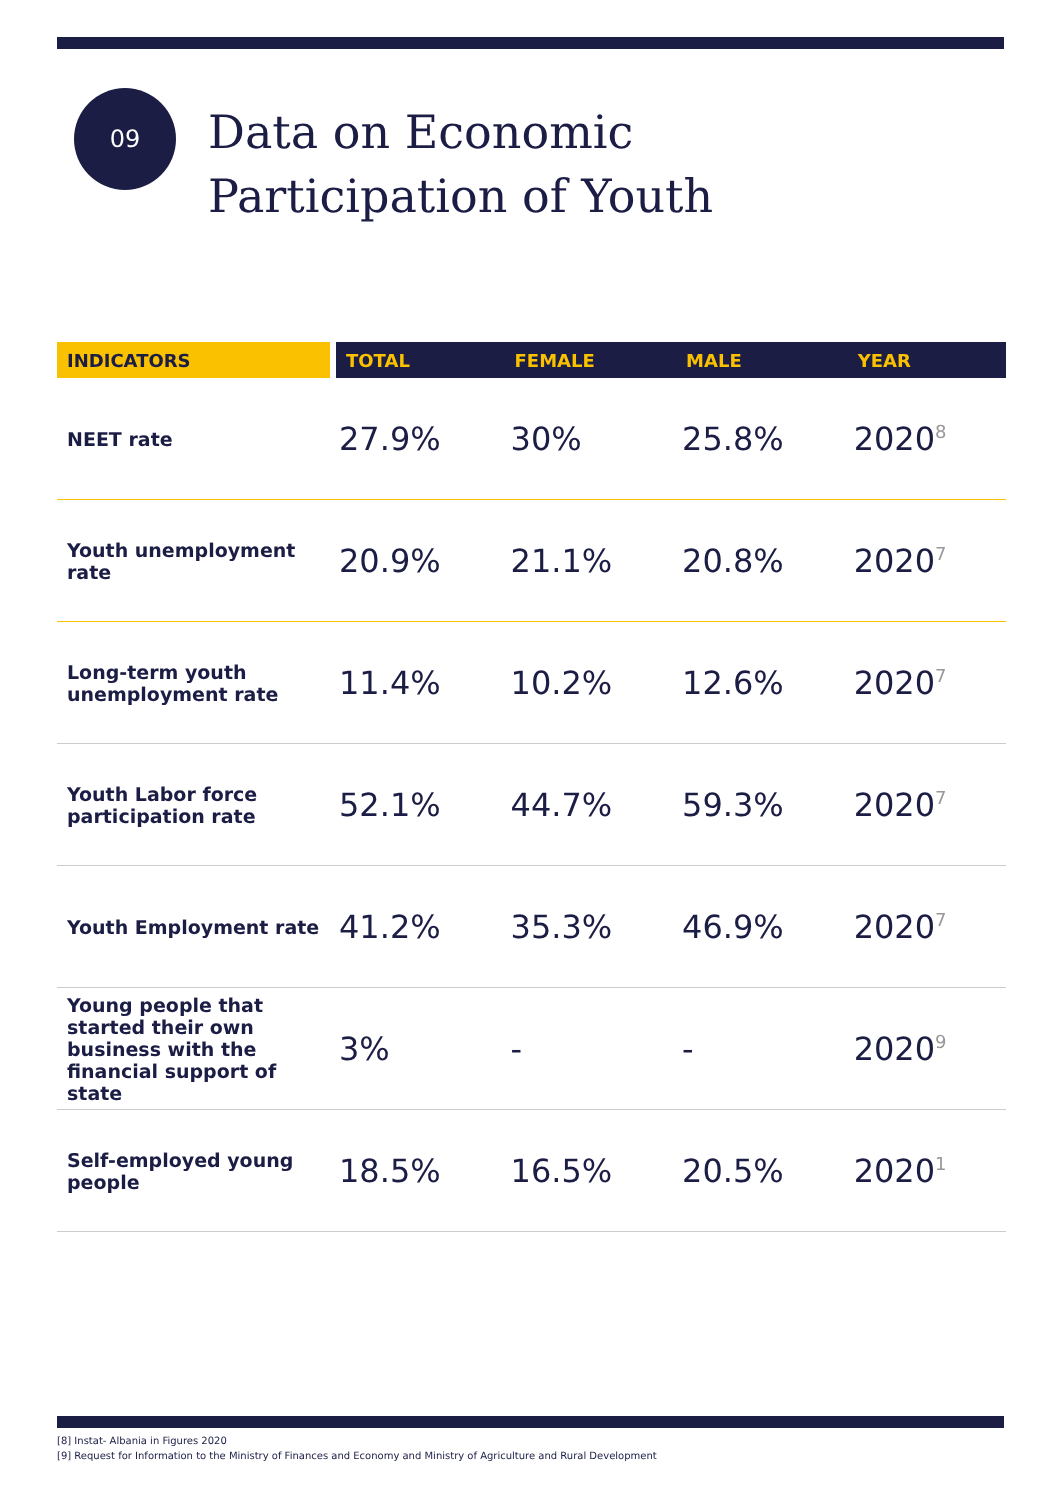09
Data on Economic
Participation of Youth
| INDICATORS | TOTAL | FEMALE | MALE | YEAR |
| --- | --- | --- | --- | --- |
| NEET rate | 27.9% | 30% | 25.8% | 2020<sup>8</sup> |
| Youth unemployment rate | 20.9% | 21.1% | 20.8% | 2020<sup>7</sup> |
| Long-term youth unemployment rate | 11.4% | 10.2% | 12.6% | 2020<sup>7</sup> |
| Youth Labor force participation rate | 52.1% | 44.7% | 59.3% | 2020<sup>7</sup> |
| Youth Employment rate | 41.2% | 35.3% | 46.9% | 2020<sup>7</sup> |
| Young people that started their own business with the financial support of state | 3% | - | - | 2020<sup>9</sup> |
| Self-employed young people | 18.5% | 16.5% | 20.5% | 2020<sup>1</sup> |
[8] Instat- Albania in Figures 2020
[9] Request for Information to the Ministry of Finances and Economy and Ministry of Agriculture and Rural Development